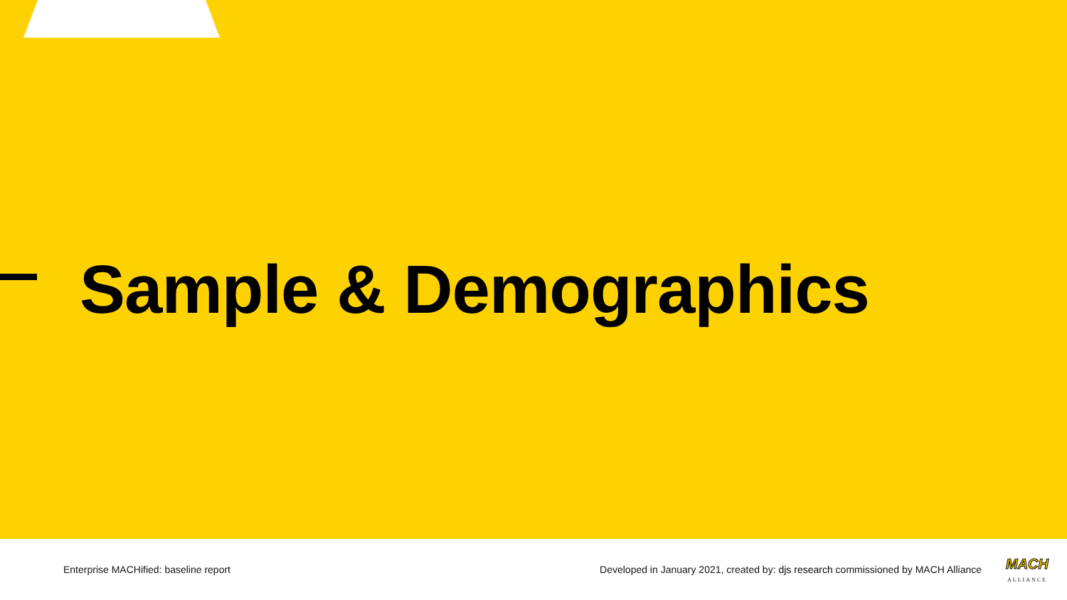Sample & Demographics
Enterprise MACHified: baseline report
Developed in January 2021, created by: djs research commissioned by MACH Alliance
MACH
ALLIANCE